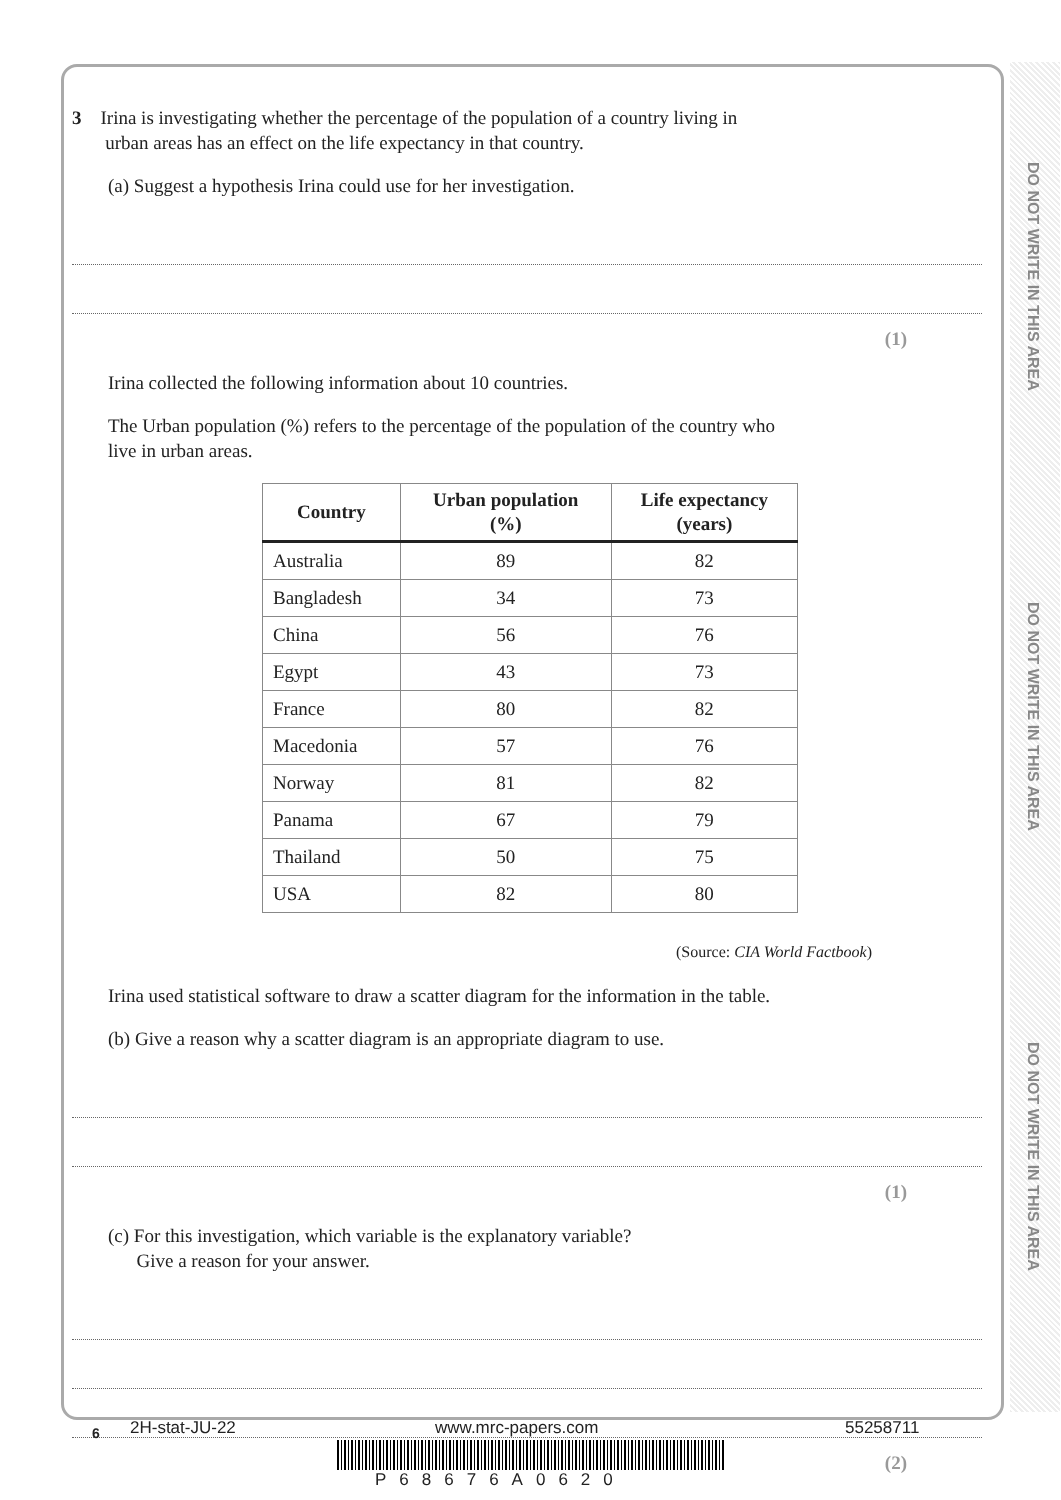DO NOT WRITE IN THIS AREA
DO NOT WRITE IN THIS AREA
DO NOT WRITE IN THIS AREA
3 Irina is investigating whether the percentage of the population of a country living in
urban areas has an effect on the life expectancy in that country.
(a) Suggest a hypothesis Irina could use for her investigation.
(1)
Irina collected the following information about 10 countries.
The Urban population (%) refers to the percentage of the population of the country who
live in urban areas.
| Country | Urban population (%) | Life expectancy (years) |
| --- | --- | --- |
| Australia | 89 | 82 |
| Bangladesh | 34 | 73 |
| China | 56 | 76 |
| Egypt | 43 | 73 |
| France | 80 | 82 |
| Macedonia | 57 | 76 |
| Norway | 81 | 82 |
| Panama | 67 | 79 |
| Thailand | 50 | 75 |
| USA | 82 | 80 |
(Source: CIA World Factbook)
Irina used statistical software to draw a scatter diagram for the information in the table.
(b) Give a reason why a scatter diagram is an appropriate diagram to use.
(1)
(c) For this investigation, which variable is the explanatory variable?
Give a reason for your answer.
(2)
6 2H-stat-JU-22 www.mrc-papers.com 55258711
P68676A0620